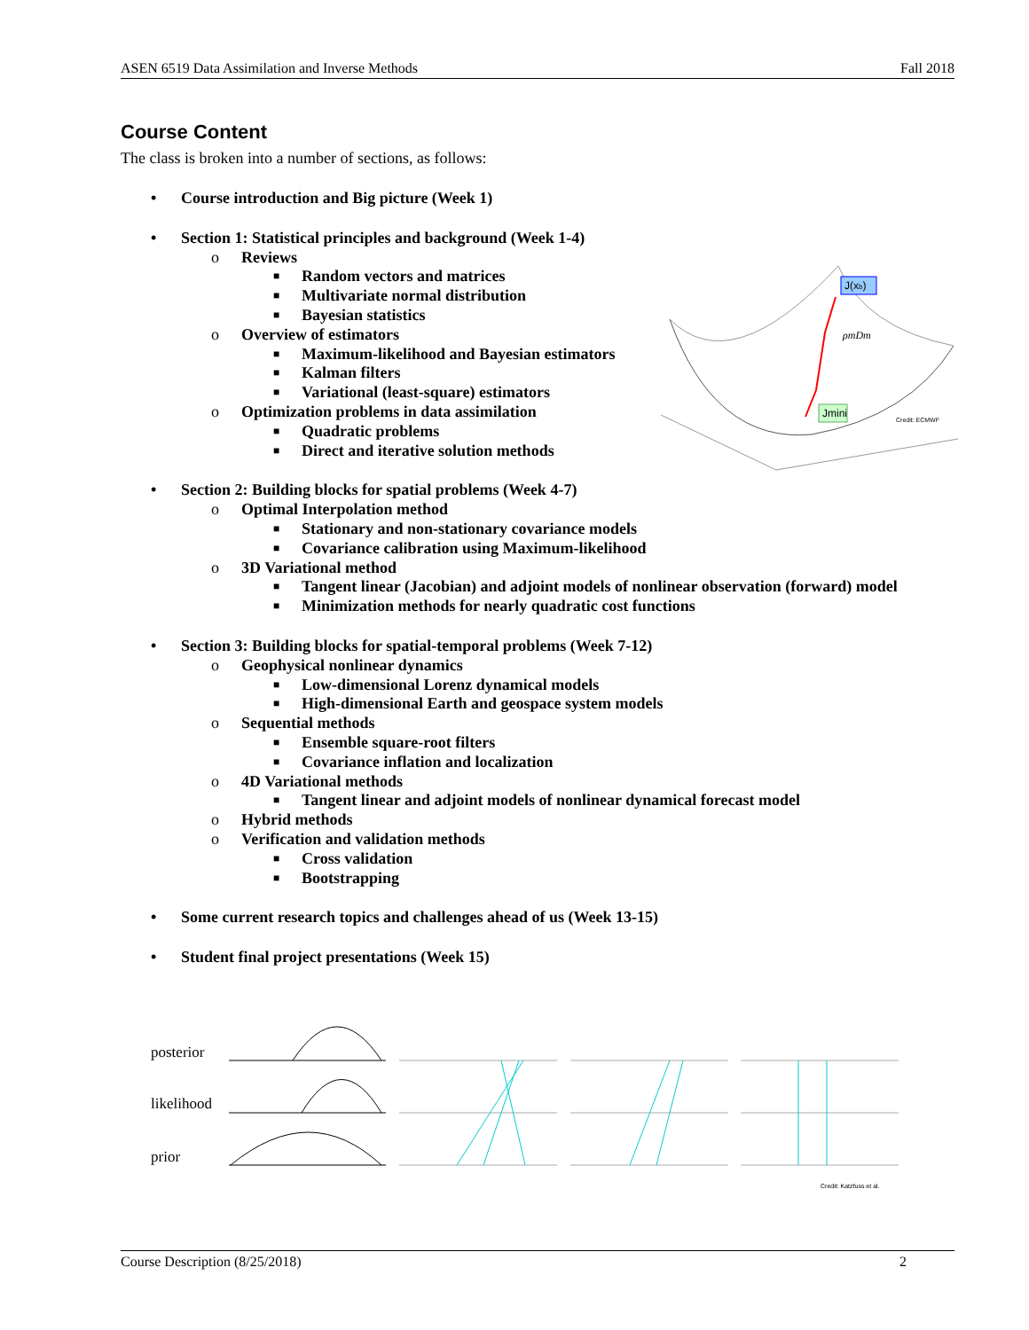ASEN 6519 Data Assimilation and Inverse Methods Fall 2018
J(xb)
ρmDm
Jmini
Credit: ECMWF
Course Content
The class is broken into a number of sections, as follows:
• Course introduction and Big picture (Week 1)
• Section 1: Statistical principles and background (Week 1-4)
o Reviews
■ Random vectors and matrices
■ Multivariate normal distribution
■ Bayesian statistics
o Overview of estimators
■ Maximum-likelihood and Bayesian estimators
■ Kalman filters
■ Variational (least-square) estimators
o Optimization problems in data assimilation
■ Quadratic problems
■ Direct and iterative solution methods
• Section 2: Building blocks for spatial problems (Week 4-7)
o Optimal Interpolation method
■ Stationary and non-stationary covariance models
■ Covariance calibration using Maximum-likelihood
o 3D Variational method
■ Tangent linear (Jacobian) and adjoint models of nonlinear observation (forward) model
■ Minimization methods for nearly quadratic cost functions
• Section 3: Building blocks for spatial-temporal problems (Week 7-12)
o Geophysical nonlinear dynamics
■ Low-dimensional Lorenz dynamical models
■ High-dimensional Earth and geospace system models
o Sequential methods
■ Ensemble square-root filters
■ Covariance inflation and localization
o 4D Variational methods
■ Tangent linear and adjoint models of nonlinear dynamical forecast model
o Hybrid methods
o Verification and validation methods
■ Cross validation
■ Bootstrapping
• Some current research topics and challenges ahead of us (Week 13-15)
• Student final project presentations (Week 15)
posterior
likelihood
prior
Credit: Katzfuss et al.
Course Description (8/25/2018) 2